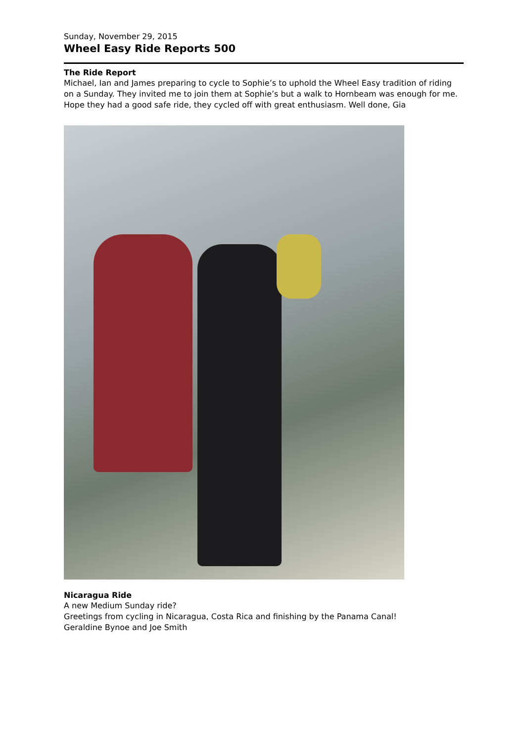Sunday, November 29, 2015
Wheel Easy Ride Reports 500
The Ride Report
Michael, Ian and James preparing to cycle to Sophie’s to uphold the Wheel Easy tradition of riding on a Sunday. They invited me to join them at Sophie’s but a walk to Hornbeam was enough for me. Hope they had a good safe ride, they cycled off with great enthusiasm. Well done, Gia
Nicaragua Ride
A new Medium Sunday ride?
Greetings from cycling in Nicaragua, Costa Rica and finishing by the Panama Canal!
Geraldine Bynoe and Joe Smith